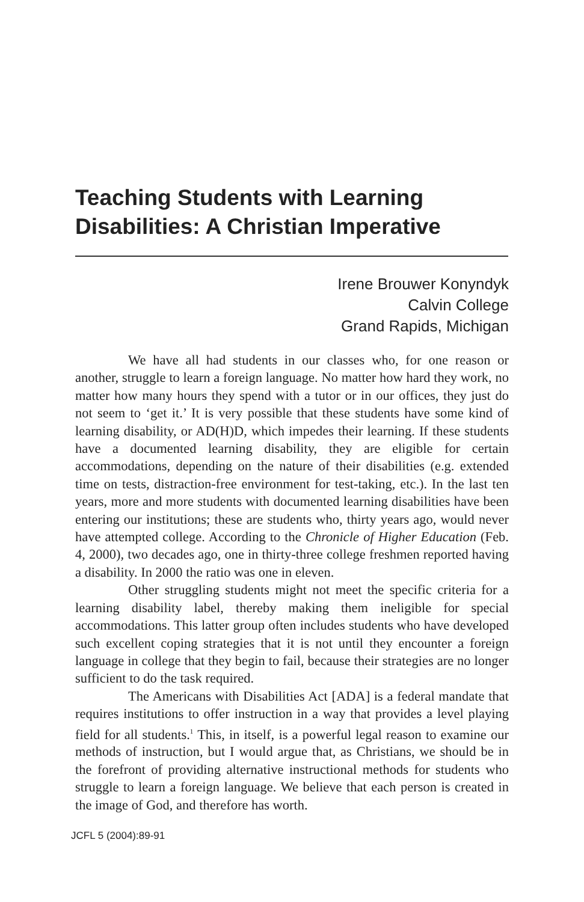Teaching Students with Learning Disabilities: A Christian Imperative
Irene Brouwer Konyndyk
Calvin College
Grand Rapids, Michigan
We have all had students in our classes who, for one reason or another, struggle to learn a foreign language. No matter how hard they work, no matter how many hours they spend with a tutor or in our offices, they just do not seem to ‘get it.’ It is very possible that these students have some kind of learning disability, or AD(H)D, which impedes their learning. If these students have a documented learning disability, they are eligible for certain accommodations, depending on the nature of their disabilities (e.g. extended time on tests, distraction-free environment for test-taking, etc.). In the last ten years, more and more students with documented learning disabilities have been entering our institutions; these are students who, thirty years ago, would never have attempted college. According to the Chronicle of Higher Education (Feb. 4, 2000), two decades ago, one in thirty-three college freshmen reported having a disability. In 2000 the ratio was one in eleven.
Other struggling students might not meet the specific criteria for a learning disability label, thereby making them ineligible for special accommodations. This latter group often includes students who have developed such excellent coping strategies that it is not until they encounter a foreign language in college that they begin to fail, because their strategies are no longer sufficient to do the task required.
The Americans with Disabilities Act [ADA] is a federal mandate that requires institutions to offer instruction in a way that provides a level playing field for all students.<sup>1</sup> This, in itself, is a powerful legal reason to examine our methods of instruction, but I would argue that, as Christians, we should be in the forefront of providing alternative instructional methods for students who struggle to learn a foreign language. We believe that each person is created in the image of God, and therefore has worth.
JCFL 5 (2004):89-91